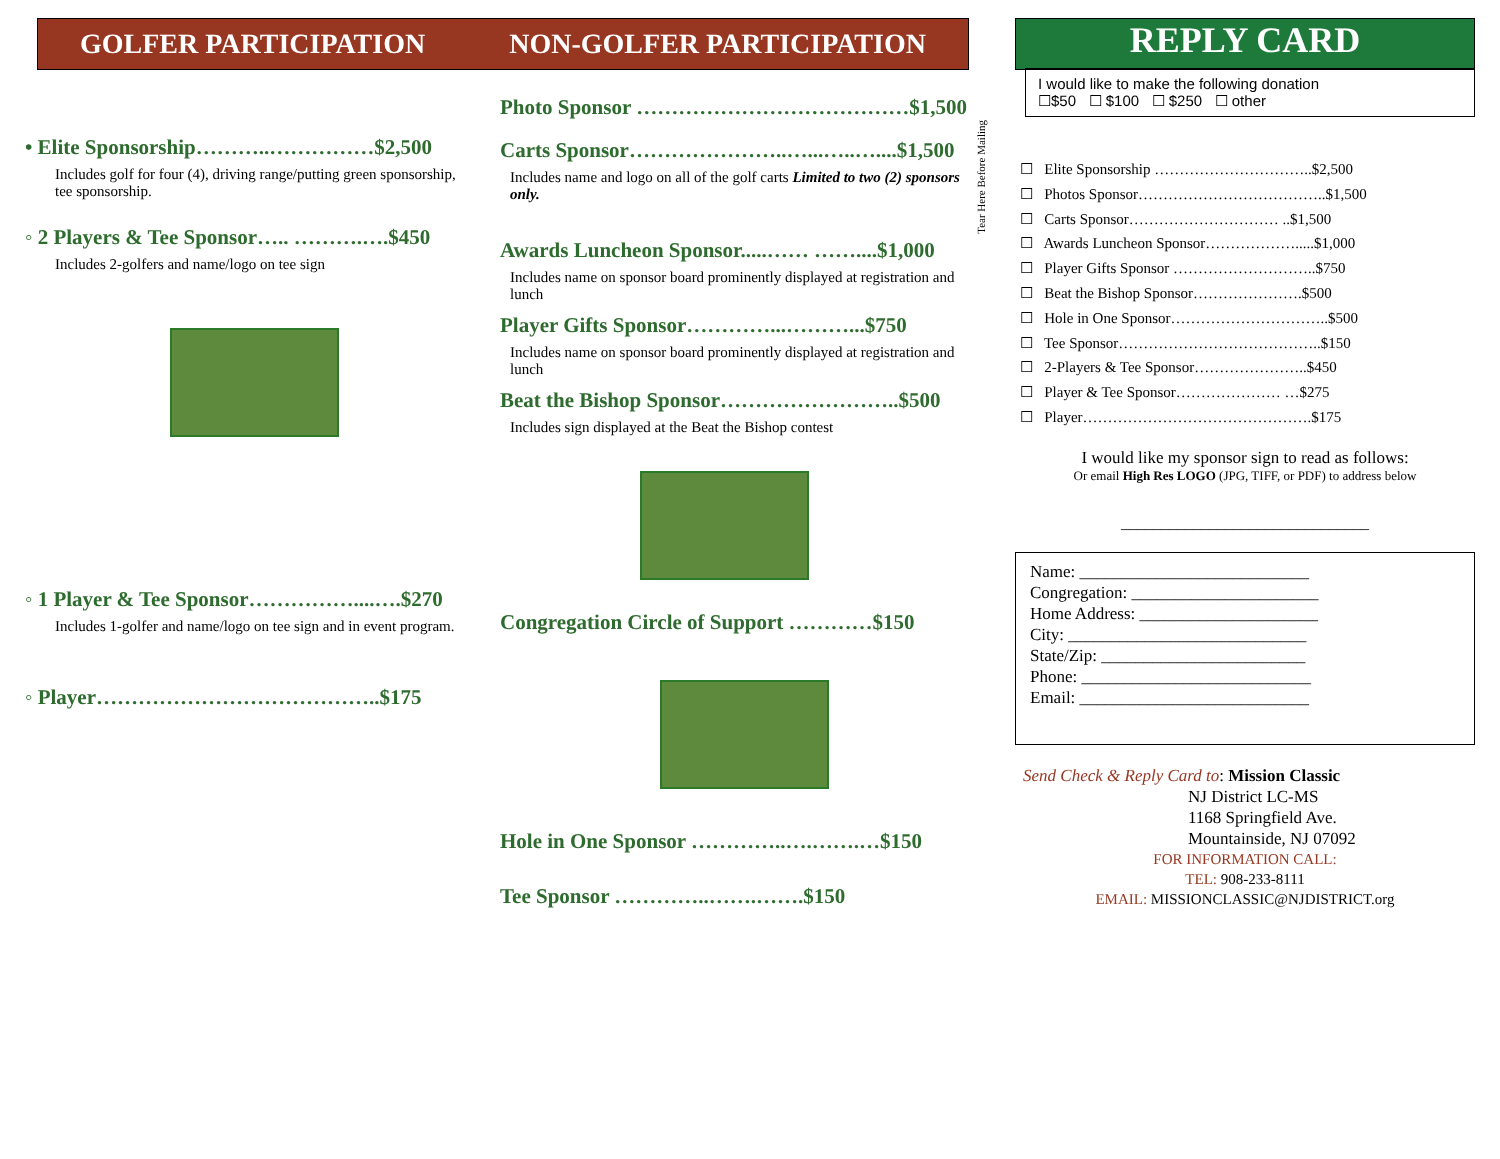GOLFER PARTICIPATION NON-GOLFER PARTICIPATION
• Elite Sponsorship………..……………$2,500
Includes golf for four (4), driving range/putting green sponsorship, tee sponsorship.
◦ 2 Players & Tee Sponsor….. ……….….$450
Includes 2-golfers and name/logo on tee sign
◦ 1 Player & Tee Sponsor……………....….$270
Includes 1-golfer and name/logo on tee sign and in event program.
◦ Player…………………………………..$175
Photo Sponsor …………………………………$1,500
Carts Sponsor…………………..…...…..…....$1,500
Includes name and logo on all of the golf carts Limited to two (2) sponsors only.
Awards Luncheon Sponsor.....…… ……....$1,000
Includes name on sponsor board prominently displayed at registration and lunch
Player Gifts Sponsor…………...………...$750
Includes name on sponsor board prominently displayed at registration and lunch
Beat the Bishop Sponsor……………………..$500
Includes sign displayed at the Beat the Bishop contest
Congregation Circle of Support …………$150
Hole in One Sponsor …………..….…….…$150
Tee Sponsor …………..…….…….$150
Tear Here Before Mailing
REPLY CARD
I would like to make the following donation
☐$50 ☐ $100 ☐ $250 ☐ other
☐ Elite Sponsorship …………………………..$2,500
☐ Photos Sponsor………………………………..$1,500
☐ Carts Sponsor………………………… ..$1,500
☐ Awards Luncheon Sponsor……………….....$1,000
☐ Player Gifts Sponsor ………………………..$750
☐ Beat the Bishop Sponsor………………….$500
☐ Hole in One Sponsor…………………………..$500
☐ Tee Sponsor…………………………………..$150
☐ 2-Players & Tee Sponsor…………………..$450
☐ Player & Tee Sponsor………………… …$275
☐ Player……………………………………….$175
I would like my sponsor sign to read as follows:
Or email High Res LOGO (JPG, TIFF, or PDF) to address below
_______________________________
Name: ___________________________
Congregation: ______________________
Home Address: _____________________
City: ____________________________
State/Zip: ________________________
Phone: ___________________________
Email: ___________________________
Send Check & Reply Card to: Mission Classic
NJ District LC-MS
1168 Springfield Ave.
Mountainside, NJ 07092
FOR INFORMATION CALL:
TEL: 908-233-8111
EMAIL: MISSIONCLASSIC@NJDISTRICT.org